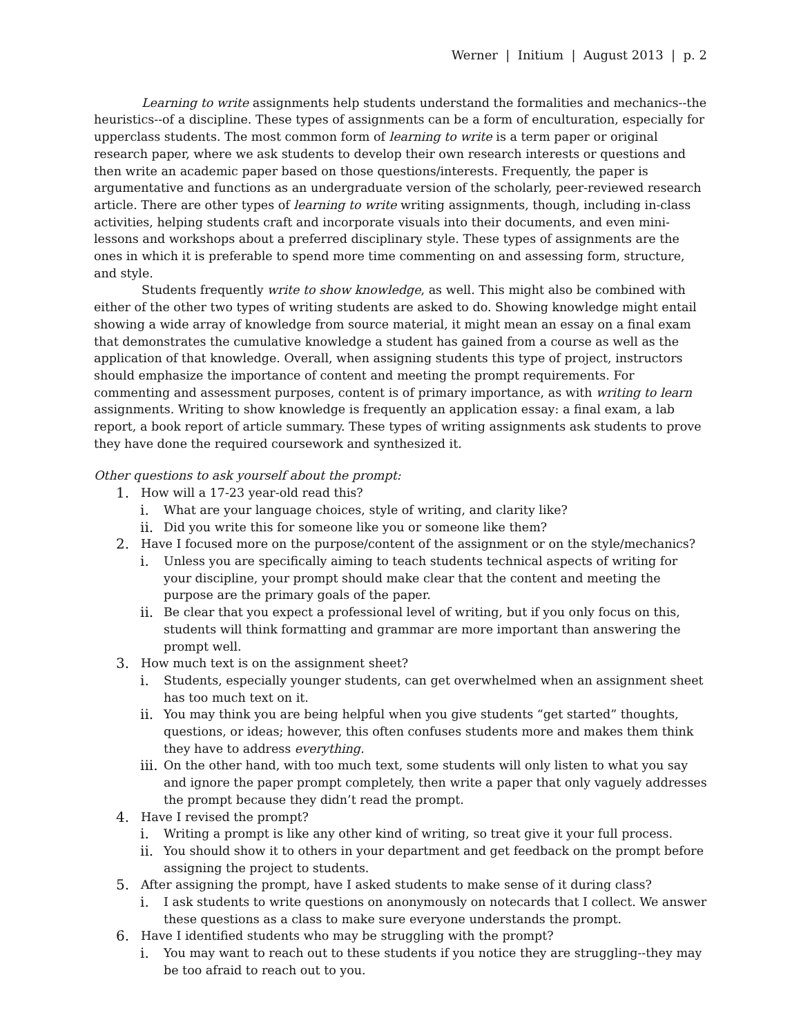Werner | Initium | August 2013 | p. 2
Learning to write assignments help students understand the formalities and mechanics--the heuristics--of a discipline. These types of assignments can be a form of enculturation, especially for upperclass students. The most common form of learning to write is a term paper or original research paper, where we ask students to develop their own research interests or questions and then write an academic paper based on those questions/interests. Frequently, the paper is argumentative and functions as an undergraduate version of the scholarly, peer-reviewed research article. There are other types of learning to write writing assignments, though, including in-class activities, helping students craft and incorporate visuals into their documents, and even mini-lessons and workshops about a preferred disciplinary style. These types of assignments are the ones in which it is preferable to spend more time commenting on and assessing form, structure, and style.
Students frequently write to show knowledge, as well. This might also be combined with either of the other two types of writing students are asked to do. Showing knowledge might entail showing a wide array of knowledge from source material, it might mean an essay on a final exam that demonstrates the cumulative knowledge a student has gained from a course as well as the application of that knowledge. Overall, when assigning students this type of project, instructors should emphasize the importance of content and meeting the prompt requirements. For commenting and assessment purposes, content is of primary importance, as with writing to learn assignments. Writing to show knowledge is frequently an application essay: a final exam, a lab report, a book report of article summary. These types of writing assignments ask students to prove they have done the required coursework and synthesized it.
Other questions to ask yourself about the prompt:
1. How will a 17-23 year-old read this?
i. What are your language choices, style of writing, and clarity like?
ii. Did you write this for someone like you or someone like them?
2. Have I focused more on the purpose/content of the assignment or on the style/mechanics?
i. Unless you are specifically aiming to teach students technical aspects of writing for your discipline, your prompt should make clear that the content and meeting the purpose are the primary goals of the paper.
ii. Be clear that you expect a professional level of writing, but if you only focus on this, students will think formatting and grammar are more important than answering the prompt well.
3. How much text is on the assignment sheet?
i. Students, especially younger students, can get overwhelmed when an assignment sheet has too much text on it.
ii. You may think you are being helpful when you give students “get started” thoughts, questions, or ideas; however, this often confuses students more and makes them think they have to address everything.
iii. On the other hand, with too much text, some students will only listen to what you say and ignore the paper prompt completely, then write a paper that only vaguely addresses the prompt because they didn’t read the prompt.
4. Have I revised the prompt?
i. Writing a prompt is like any other kind of writing, so treat give it your full process.
ii. You should show it to others in your department and get feedback on the prompt before assigning the project to students.
5. After assigning the prompt, have I asked students to make sense of it during class?
i. I ask students to write questions on anonymously on notecards that I collect. We answer these questions as a class to make sure everyone understands the prompt.
6. Have I identified students who may be struggling with the prompt?
i. You may want to reach out to these students if you notice they are struggling--they may be too afraid to reach out to you.